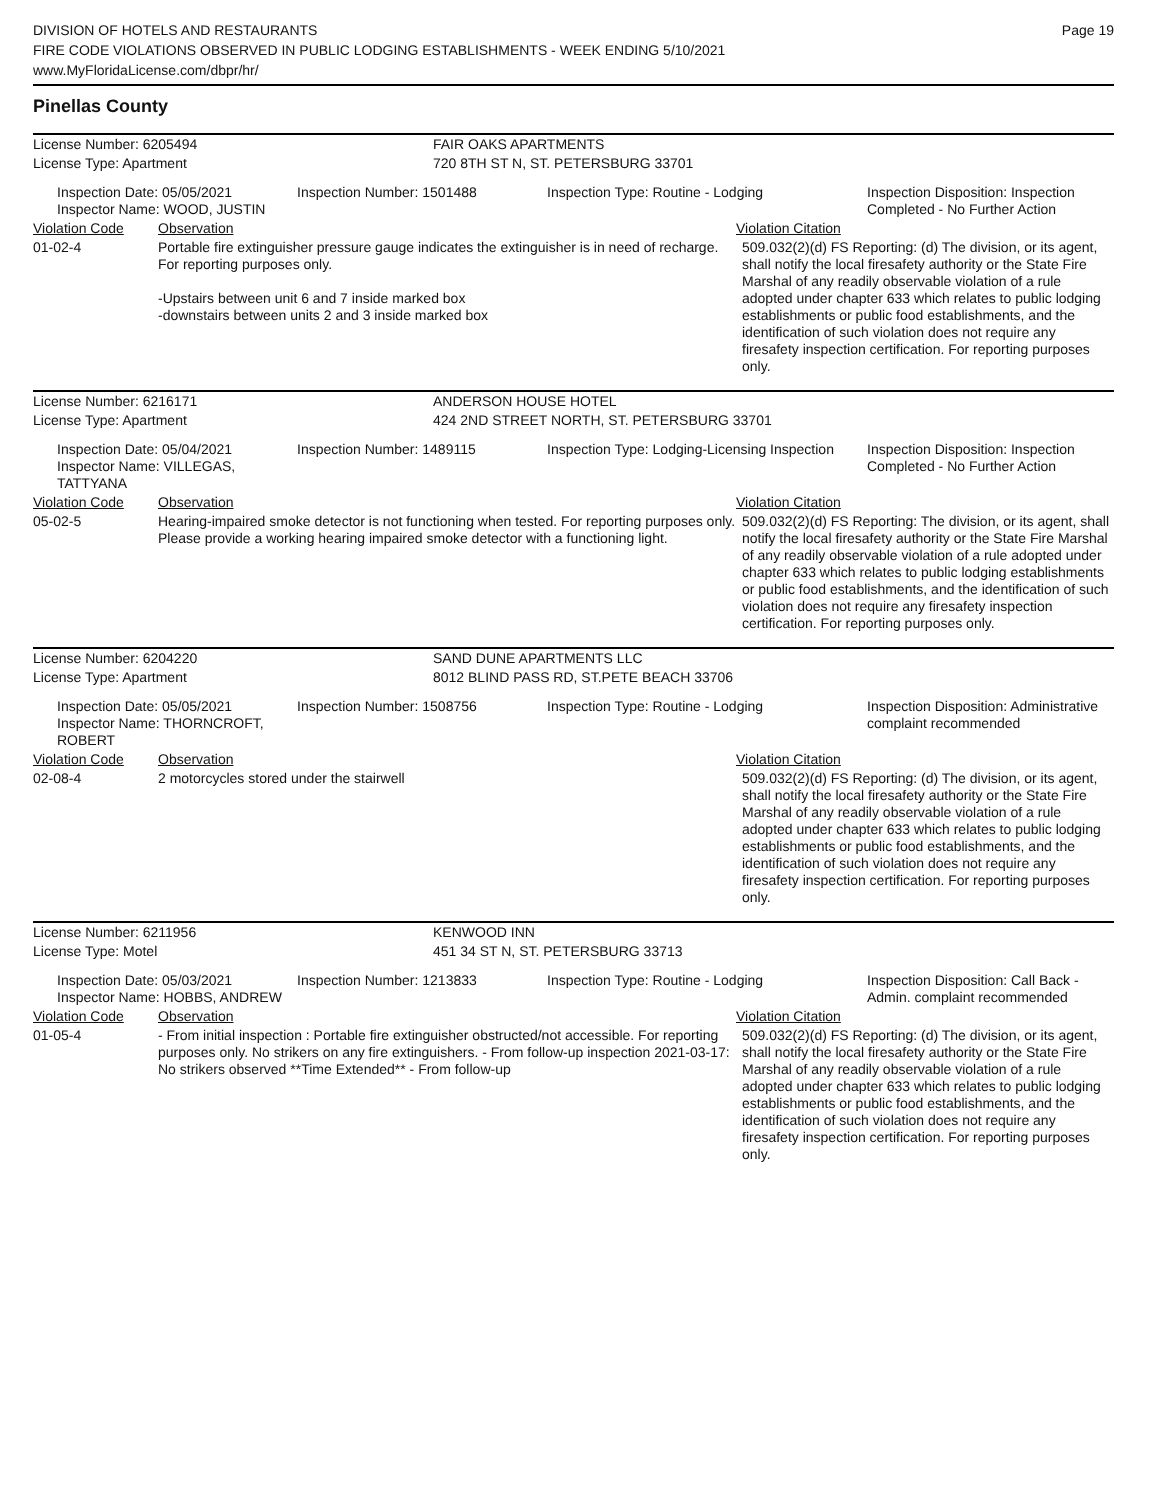DIVISION OF HOTELS AND RESTAURANTS
FIRE CODE VIOLATIONS OBSERVED IN PUBLIC LODGING ESTABLISHMENTS - WEEK ENDING 5/10/2021
www.MyFloridaLicense.com/dbpr/hr/
Page 19
Pinellas County
| License Number: 6205494 | FAIR OAKS APARTMENTS |
| License Type: Apartment | 720 8TH ST N, ST. PETERSBURG 33701 |
| Inspection Date: 05/05/2021 Inspector Name: WOOD, JUSTIN | Inspection Number: 1501488 | Inspection Type: Routine - Lodging | Inspection Disposition: Inspection Completed - No Further Action |
| Violation Code | Observation | Violation Citation |
| 01-02-4 | Portable fire extinguisher pressure gauge indicates the extinguisher is in need of recharge. For reporting purposes only. -Upstairs between unit 6 and 7 inside marked box -downstairs between units 2 and 3 inside marked box | 509.032(2)(d) FS Reporting: (d) The division, or its agent, shall notify the local firesafety authority or the State Fire Marshal of any readily observable violation of a rule adopted under chapter 633 which relates to public lodging establishments or public food establishments, and the identification of such violation does not require any firesafety inspection certification. For reporting purposes only. |
| License Number: 6216171 | ANDERSON HOUSE HOTEL |
| License Type: Apartment | 424 2ND STREET NORTH, ST. PETERSBURG 33701 |
| Inspection Date: 05/04/2021 Inspector Name: VILLEGAS, TATTYANA | Inspection Number: 1489115 | Inspection Type: Lodging-Licensing Inspection | Inspection Disposition: Inspection Completed - No Further Action |
| Violation Code | Observation | Violation Citation |
| 05-02-5 | Hearing-impaired smoke detector is not functioning when tested. For reporting purposes only. Please provide a working hearing impaired smoke detector with a functioning light. | 509.032(2)(d) FS Reporting: The division, or its agent, shall notify the local firesafety authority or the State Fire Marshal of any readily observable violation of a rule adopted under chapter 633 which relates to public lodging establishments or public food establishments, and the identification of such violation does not require any firesafety inspection certification. For reporting purposes only. |
| License Number: 6204220 | SAND DUNE APARTMENTS LLC |
| License Type: Apartment | 8012 BLIND PASS RD, ST.PETE BEACH 33706 |
| Inspection Date: 05/05/2021 Inspector Name: THORNCROFT, ROBERT | Inspection Number: 1508756 | Inspection Type: Routine - Lodging | Inspection Disposition: Administrative complaint recommended |
| Violation Code | Observation | Violation Citation |
| 02-08-4 | 2 motorcycles stored under the stairwell | 509.032(2)(d) FS Reporting: (d) The division, or its agent, shall notify the local firesafety authority or the State Fire Marshal of any readily observable violation of a rule adopted under chapter 633 which relates to public lodging establishments or public food establishments, and the identification of such violation does not require any firesafety inspection certification. For reporting purposes only. |
| License Number: 6211956 | KENWOOD INN |
| License Type: Motel | 451 34 ST N, ST. PETERSBURG 33713 |
| Inspection Date: 05/03/2021 Inspector Name: HOBBS, ANDREW | Inspection Number: 1213833 | Inspection Type: Routine - Lodging | Inspection Disposition: Call Back - Admin. complaint recommended |
| Violation Code | Observation | Violation Citation |
| 01-05-4 | - From initial inspection : Portable fire extinguisher obstructed/not accessible. For reporting purposes only. No strikers on any fire extinguishers. - From follow-up inspection 2021-03-17: No strikers observed **Time Extended** - From follow-up | 509.032(2)(d) FS Reporting: (d) The division, or its agent, shall notify the local firesafety authority or the State Fire Marshal of any readily observable violation of a rule adopted under chapter 633 which relates to public lodging establishments or public food establishments, and the identification of such violation does not require any firesafety inspection certification. For reporting purposes only. |